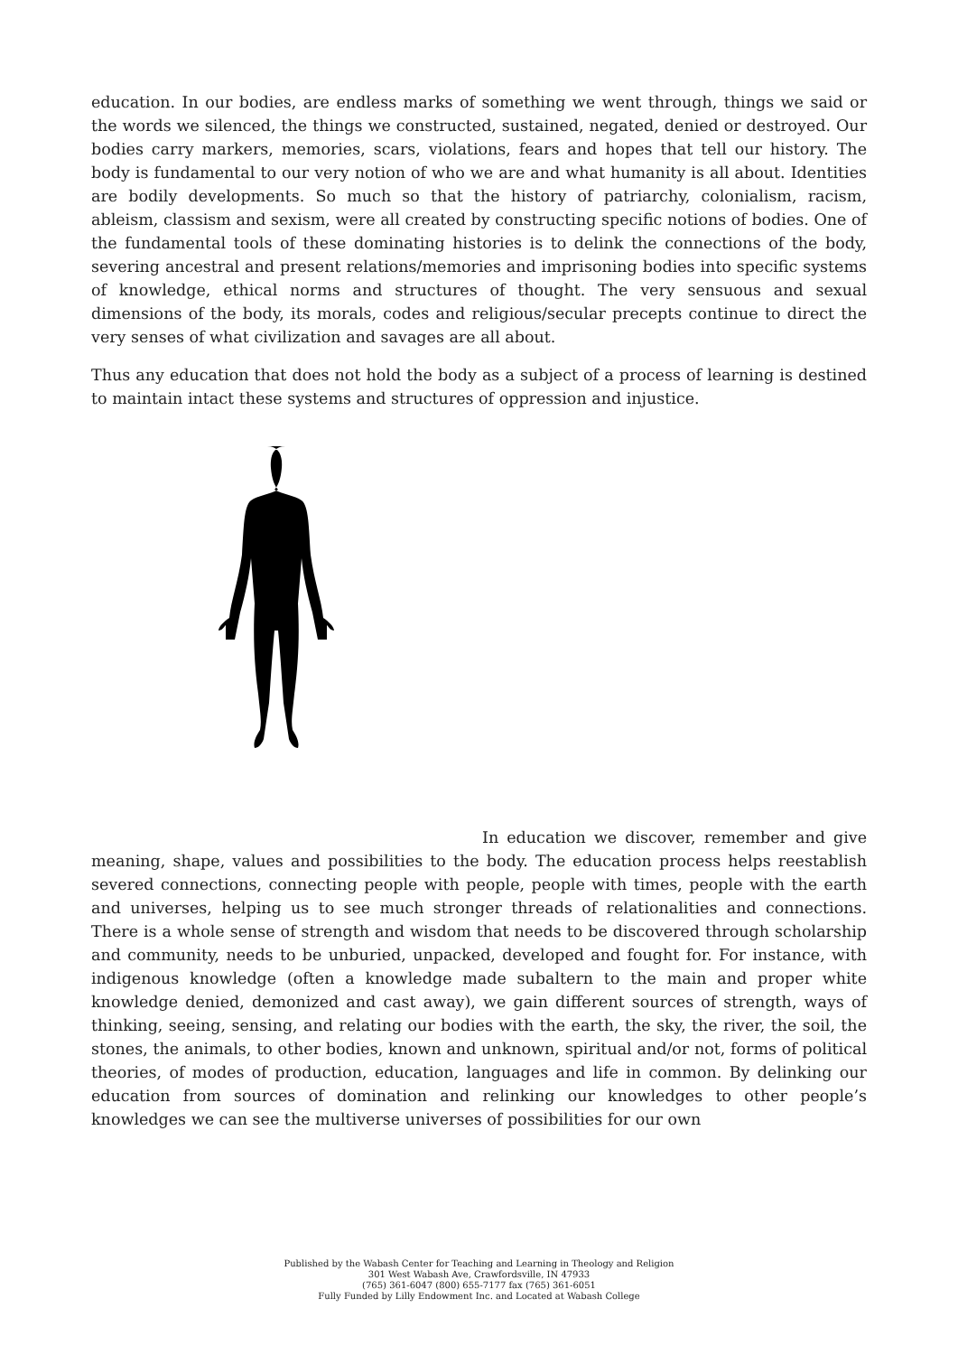education. In our bodies, are endless marks of something we went through, things we said or the words we silenced, the things we constructed, sustained, negated, denied or destroyed. Our bodies carry markers, memories, scars, violations, fears and hopes that tell our history. The body is fundamental to our very notion of who we are and what humanity is all about. Identities are bodily developments. So much so that the history of patriarchy, colonialism, racism, ableism, classism and sexism, were all created by constructing specific notions of bodies. One of the fundamental tools of these dominating histories is to delink the connections of the body, severing ancestral and present relations/memories and imprisoning bodies into specific systems of knowledge, ethical norms and structures of thought. The very sensuous and sexual dimensions of the body, its morals, codes and religious/secular precepts continue to direct the very senses of what civilization and savages are all about.
Thus any education that does not hold the body as a subject of a process of learning is destined to maintain intact these systems and structures of oppression and injustice.
In education we discover, remember and give meaning, shape, values and possibilities to the body. The education process helps reestablish severed connections, connecting people with people, people with times, people with the earth and universes, helping us to see much stronger threads of relationalities and connections. There is a whole sense of strength and wisdom that needs to be discovered through scholarship and community, needs to be unburied, unpacked, developed and fought for. For instance, with indigenous knowledge (often a knowledge made subaltern to the main and proper white knowledge denied, demonized and cast away), we gain different sources of strength, ways of thinking, seeing, sensing, and relating our bodies with the earth, the sky, the river, the soil, the stones, the animals, to other bodies, known and unknown, spiritual and/or not, forms of political theories, of modes of production, education, languages and life in common. By delinking our education from sources of domination and relinking our knowledges to other people’s knowledges we can see the multiverse universes of possibilities for our own
Published by the Wabash Center for Teaching and Learning in Theology and Religion
301 West Wabash Ave, Crawfordsville, IN 47933
(765) 361-6047 (800) 655-7177 fax (765) 361-6051
Fully Funded by Lilly Endowment Inc. and Located at Wabash College